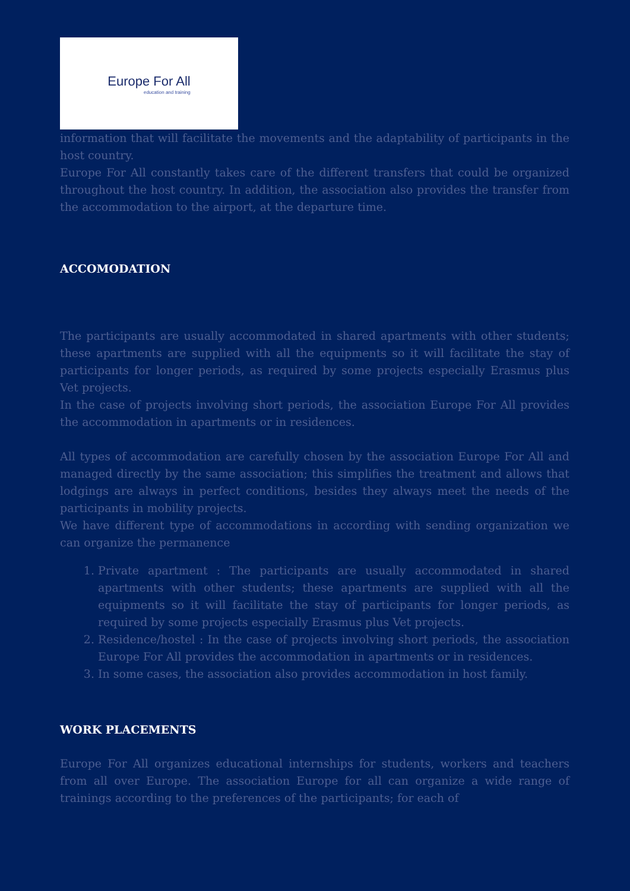Europe For All
education and training
information that will facilitate the movements and the adaptability of participants in the host country.
Europe For All constantly takes care of the different transfers that could be organized throughout the host country. In addition, the association also provides the transfer from the accommodation to the airport, at the departure time.
ACCOMODATION
The participants are usually accommodated in shared apartments with other students; these apartments are supplied with all the equipments so it will facilitate the stay of participants for longer periods, as required by some projects especially Erasmus plus Vet projects.
In the case of projects involving short periods, the association Europe For All provides the accommodation in apartments or in residences.
All types of accommodation are carefully chosen by the association Europe For All and managed directly by the same association; this simplifies the treatment and allows that lodgings are always in perfect conditions, besides they always meet the needs of the participants in mobility projects.
We have different type of accommodations in according with sending organization we can organize the permanence
1. Private apartment : The participants are usually accommodated in shared apartments with other students; these apartments are supplied with all the equipments so it will facilitate the stay of participants for longer periods, as required by some projects especially Erasmus plus Vet projects.
2. Residence/hostel : In the case of projects involving short periods, the association Europe For All provides the accommodation in apartments or in residences.
3. In some cases, the association also provides accommodation in host family.
WORK PLACEMENTS
Europe For All organizes educational internships for students, workers and teachers from all over Europe. The association Europe for all can organize a wide range of trainings according to the preferences of the participants; for each of